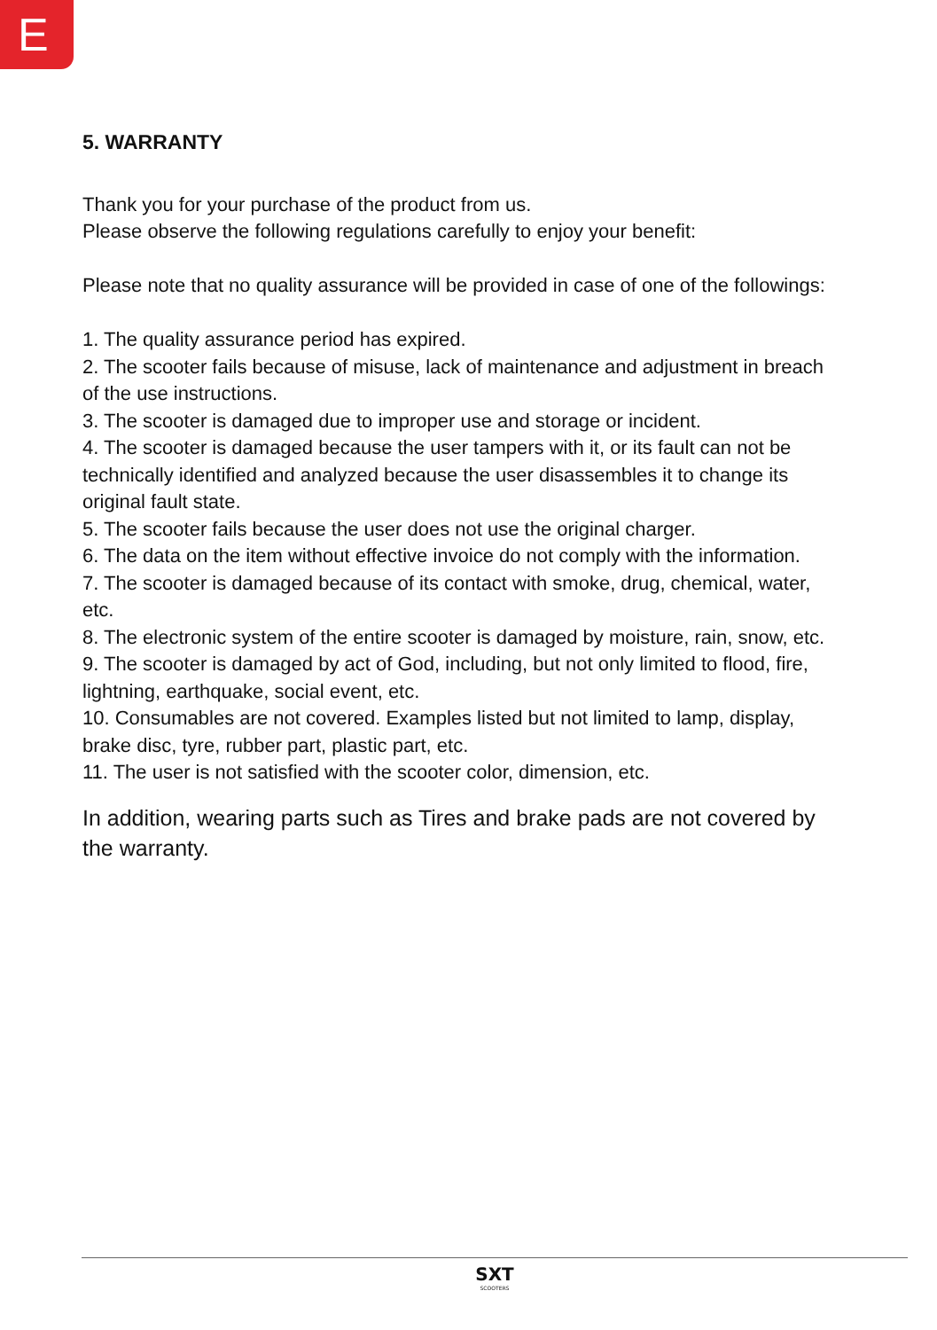E
5. WARRANTY
Thank you for your purchase of the product from us.
Please observe the following regulations carefully to enjoy your benefit:
Please note that no quality assurance will be provided in case of one of the followings:
1. The quality assurance period has expired.
2. The scooter fails because of misuse, lack of maintenance and adjustment in breach of the use instructions.
3. The scooter is damaged due to improper use and storage or incident.
4. The scooter is damaged because the user tampers with it, or its fault can not be technically identified and analyzed because the user disassembles it to change its original fault state.
5. The scooter fails because the user does not use the original charger.
6. The data on the item without effective invoice do not comply with the information.
7. The scooter is damaged because of its contact with smoke, drug, chemical, water, etc.
8. The electronic system of the entire scooter is damaged by moisture, rain, snow, etc.
9. The scooter is damaged by act of God, including, but not only limited to flood, fire, lightning, earthquake, social event, etc.
10. Consumables are not covered. Examples listed but not limited to lamp, display, brake disc, tyre, rubber part, plastic part, etc.
11. The user is not satisfied with the scooter color, dimension, etc.
In addition, wearing parts such as Tires and brake pads are not covered by the warranty.
SXT
SCOOTERS